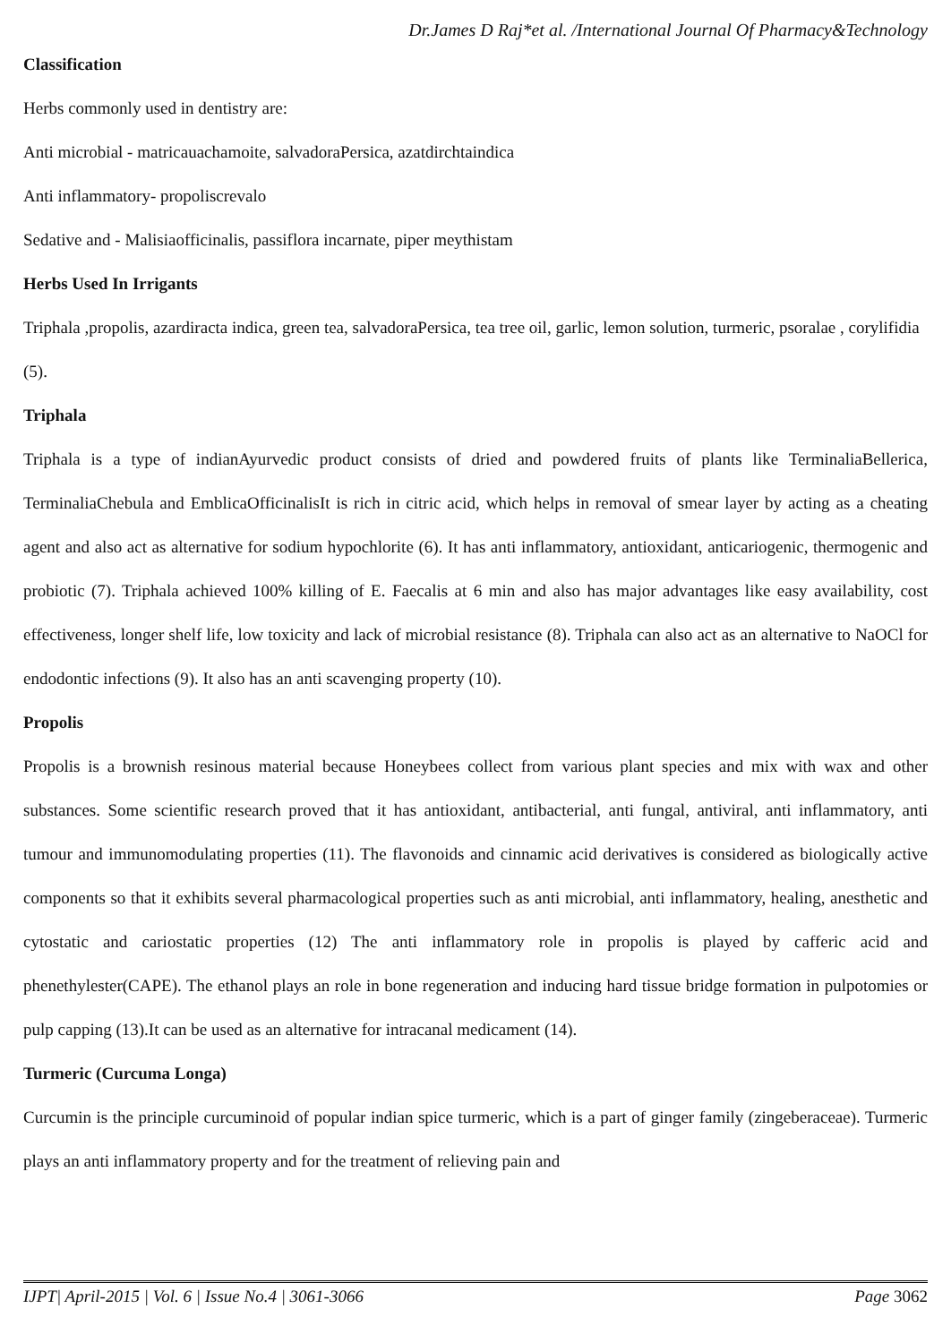Dr.James D Raj*et al. /International Journal Of Pharmacy&Technology
Classification
Herbs commonly used in dentistry are:
Anti microbial - matricauachamoite, salvadoraPersica, azatdirchtaindica
Anti inflammatory- propoliscrevalo
Sedative and - Malisiaofficinalis, passiflora incarnate, piper meythistam
Herbs Used In Irrigants
Triphala ,propolis, azardiracta indica, green tea, salvadoraPersica, tea tree oil, garlic, lemon solution, turmeric, psoralae , corylifidia (5).
Triphala
Triphala is a type of indianAyurvedic product consists of dried and powdered fruits of plants like TerminaliaBellerica, TerminaliaChebula and EmblicaOfficinalisIt is rich in citric acid, which helps in removal of smear layer by acting as a cheating agent and also act as alternative for sodium hypochlorite (6). It has anti inflammatory, antioxidant, anticariogenic, thermogenic and probiotic (7). Triphala achieved 100% killing of E. Faecalis at 6 min and also has major advantages like easy availability, cost effectiveness, longer shelf life, low toxicity and lack of microbial resistance (8). Triphala can also act as an alternative to NaOCl for endodontic infections (9). It also has an anti scavenging property (10).
Propolis
Propolis is a brownish resinous material because Honeybees collect from various plant species and mix with wax and other substances. Some scientific research proved that it has antioxidant, antibacterial, anti fungal, antiviral, anti inflammatory, anti tumour and immunomodulating properties (11). The flavonoids and cinnamic acid derivatives is considered as biologically active components so that it exhibits several pharmacological properties such as anti microbial, anti inflammatory, healing, anesthetic and cytostatic and cariostatic properties (12) The anti inflammatory role in propolis is played by cafferic acid and phenethylester(CAPE). The ethanol plays an role in bone regeneration and inducing hard tissue bridge formation in pulpotomies or pulp capping (13).It can be used as an alternative for intracanal medicament (14).
Turmeric (Curcuma Longa)
Curcumin is the principle curcuminoid of popular indian spice turmeric, which is a part of ginger family (zingeberaceae). Turmeric plays an anti inflammatory property and for the treatment of relieving pain and
IJPT| April-2015 | Vol. 6 | Issue No.4 | 3061-3066 Page 3062